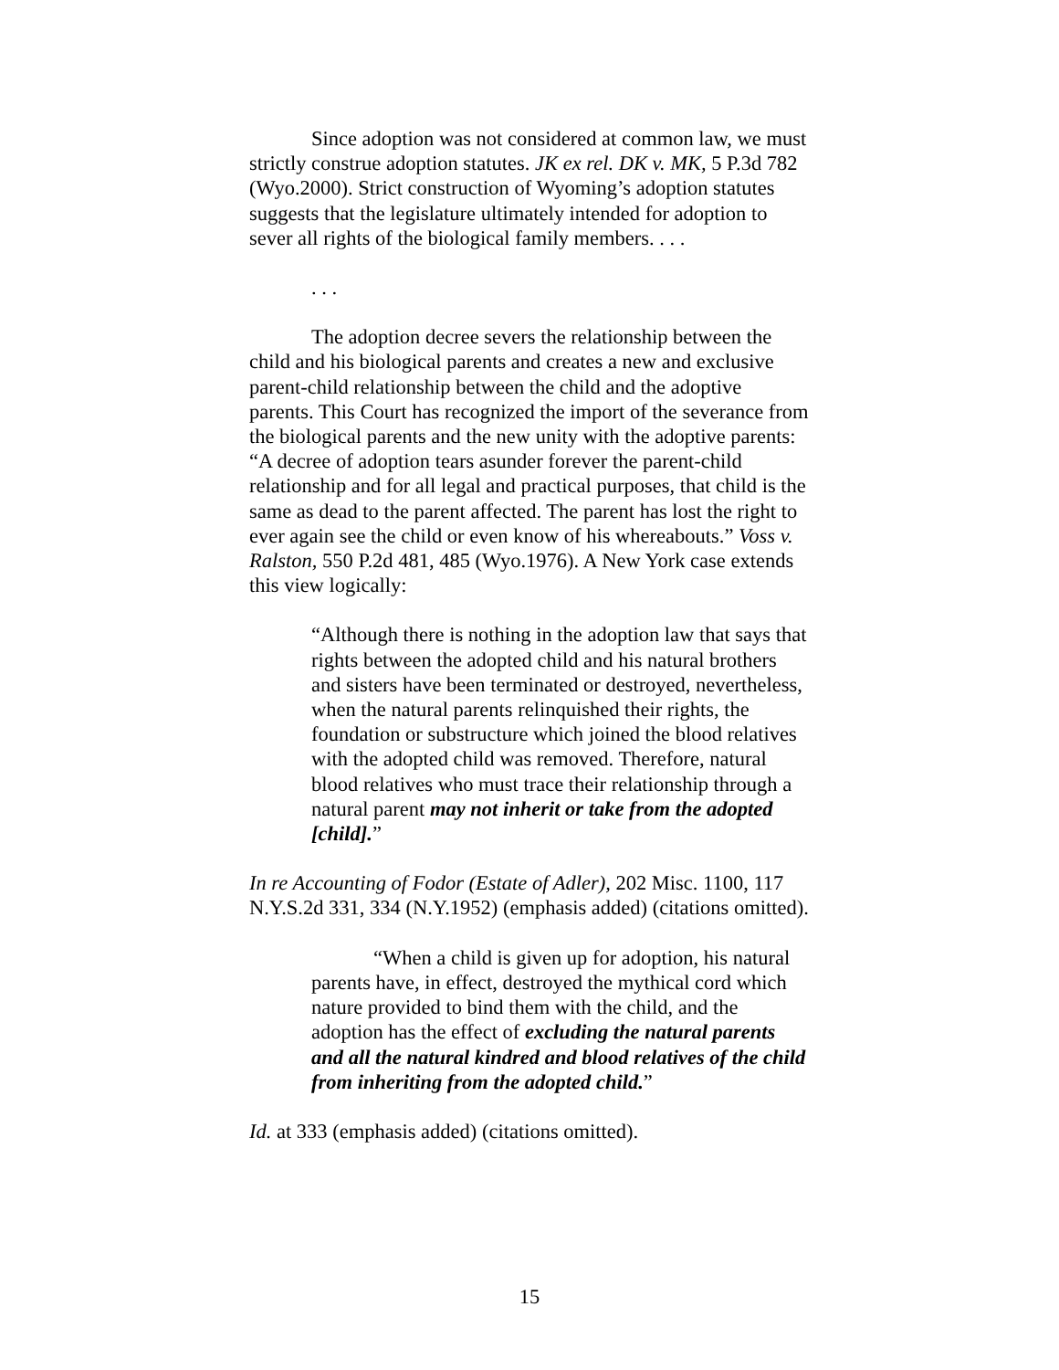Since adoption was not considered at common law, we must strictly construe adoption statutes. JK ex rel. DK v. MK, 5 P.3d 782 (Wyo.2000). Strict construction of Wyoming’s adoption statutes suggests that the legislature ultimately intended for adoption to sever all rights of the biological family members. . . .
. . .
The adoption decree severs the relationship between the child and his biological parents and creates a new and exclusive parent-child relationship between the child and the adoptive parents. This Court has recognized the import of the severance from the biological parents and the new unity with the adoptive parents: “A decree of adoption tears asunder forever the parent-child relationship and for all legal and practical purposes, that child is the same as dead to the parent affected. The parent has lost the right to ever again see the child or even know of his whereabouts.” Voss v. Ralston, 550 P.2d 481, 485 (Wyo.1976). A New York case extends this view logically:
“Although there is nothing in the adoption law that says that rights between the adopted child and his natural brothers and sisters have been terminated or destroyed, nevertheless, when the natural parents relinquished their rights, the foundation or substructure which joined the blood relatives with the adopted child was removed. Therefore, natural blood relatives who must trace their relationship through a natural parent may not inherit or take from the adopted [child].”
In re Accounting of Fodor (Estate of Adler), 202 Misc. 1100, 117 N.Y.S.2d 331, 334 (N.Y.1952) (emphasis added) (citations omitted).
“When a child is given up for adoption, his natural parents have, in effect, destroyed the mythical cord which nature provided to bind them with the child, and the adoption has the effect of excluding the natural parents and all the natural kindred and blood relatives of the child from inheriting from the adopted child.”
Id. at 333 (emphasis added) (citations omitted).
15